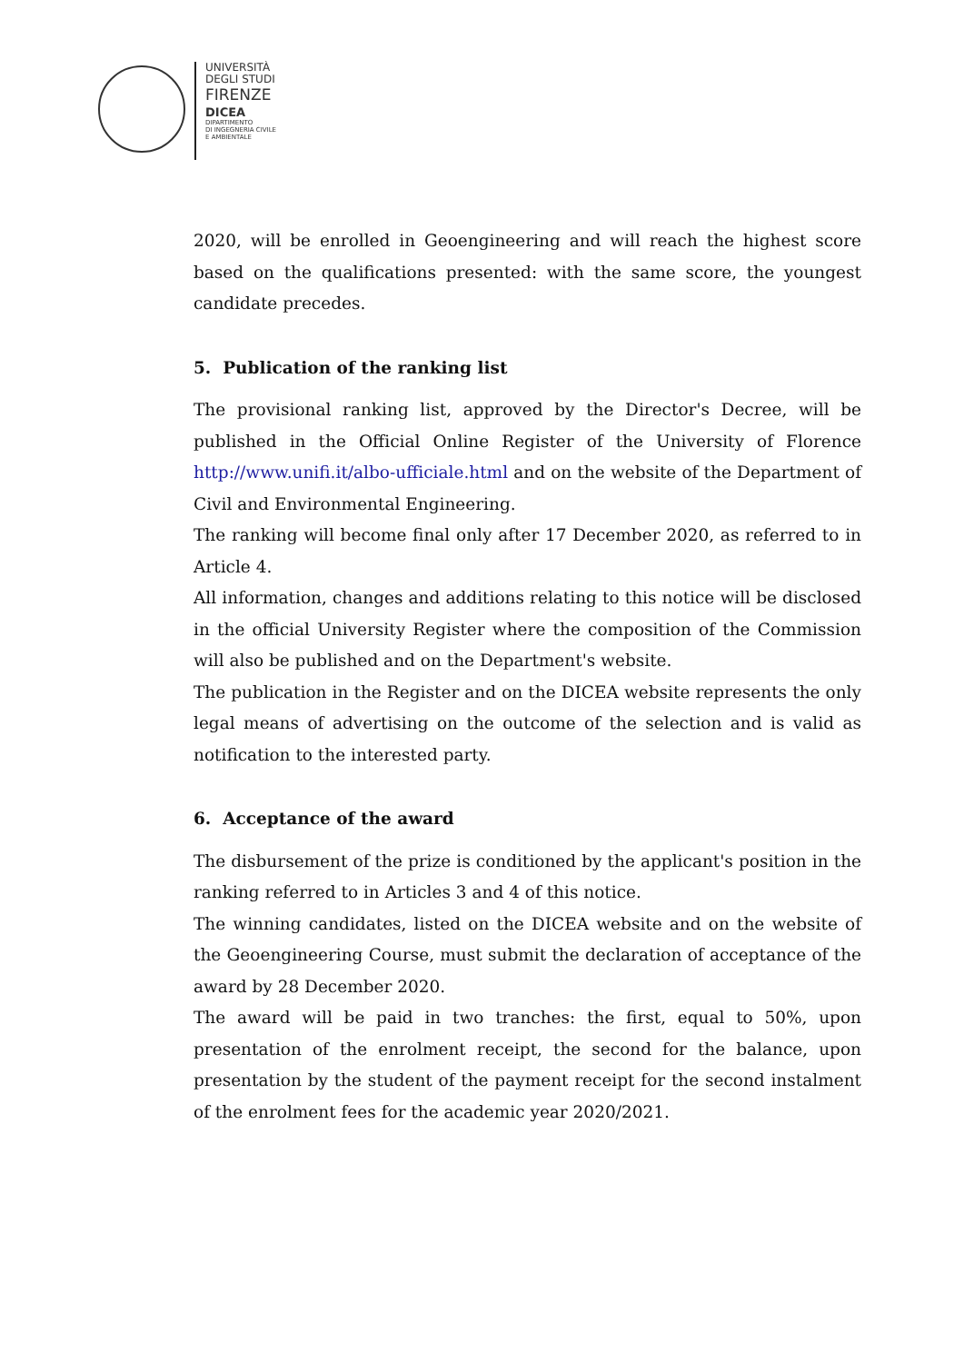UNIVERSITÀ
DEGLI STUDI
FIRENZE
DICEA
DIPARTIMENTO
DI INGEGNERIA CIVILE
E AMBIENTALE
2020, will be enrolled in Geoengineering and will reach the highest score based on the qualifications presented: with the same score, the youngest candidate precedes.
5. Publication of the ranking list
The provisional ranking list, approved by the Director's Decree, will be published in the Official Online Register of the University of Florence http://www.unifi.it/albo-ufficiale.html and on the website of the Department of Civil and Environmental Engineering.
The ranking will become final only after 17 December 2020, as referred to in Article 4.
All information, changes and additions relating to this notice will be disclosed in the official University Register where the composition of the Commission will also be published and on the Department's website.
The publication in the Register and on the DICEA website represents the only legal means of advertising on the outcome of the selection and is valid as notification to the interested party.
6. Acceptance of the award
The disbursement of the prize is conditioned by the applicant's position in the ranking referred to in Articles 3 and 4 of this notice.
The winning candidates, listed on the DICEA website and on the website of the Geoengineering Course, must submit the declaration of acceptance of the award by 28 December 2020.
The award will be paid in two tranches: the first, equal to 50%, upon presentation of the enrolment receipt, the second for the balance, upon presentation by the student of the payment receipt for the second instalment of the enrolment fees for the academic year 2020/2021.